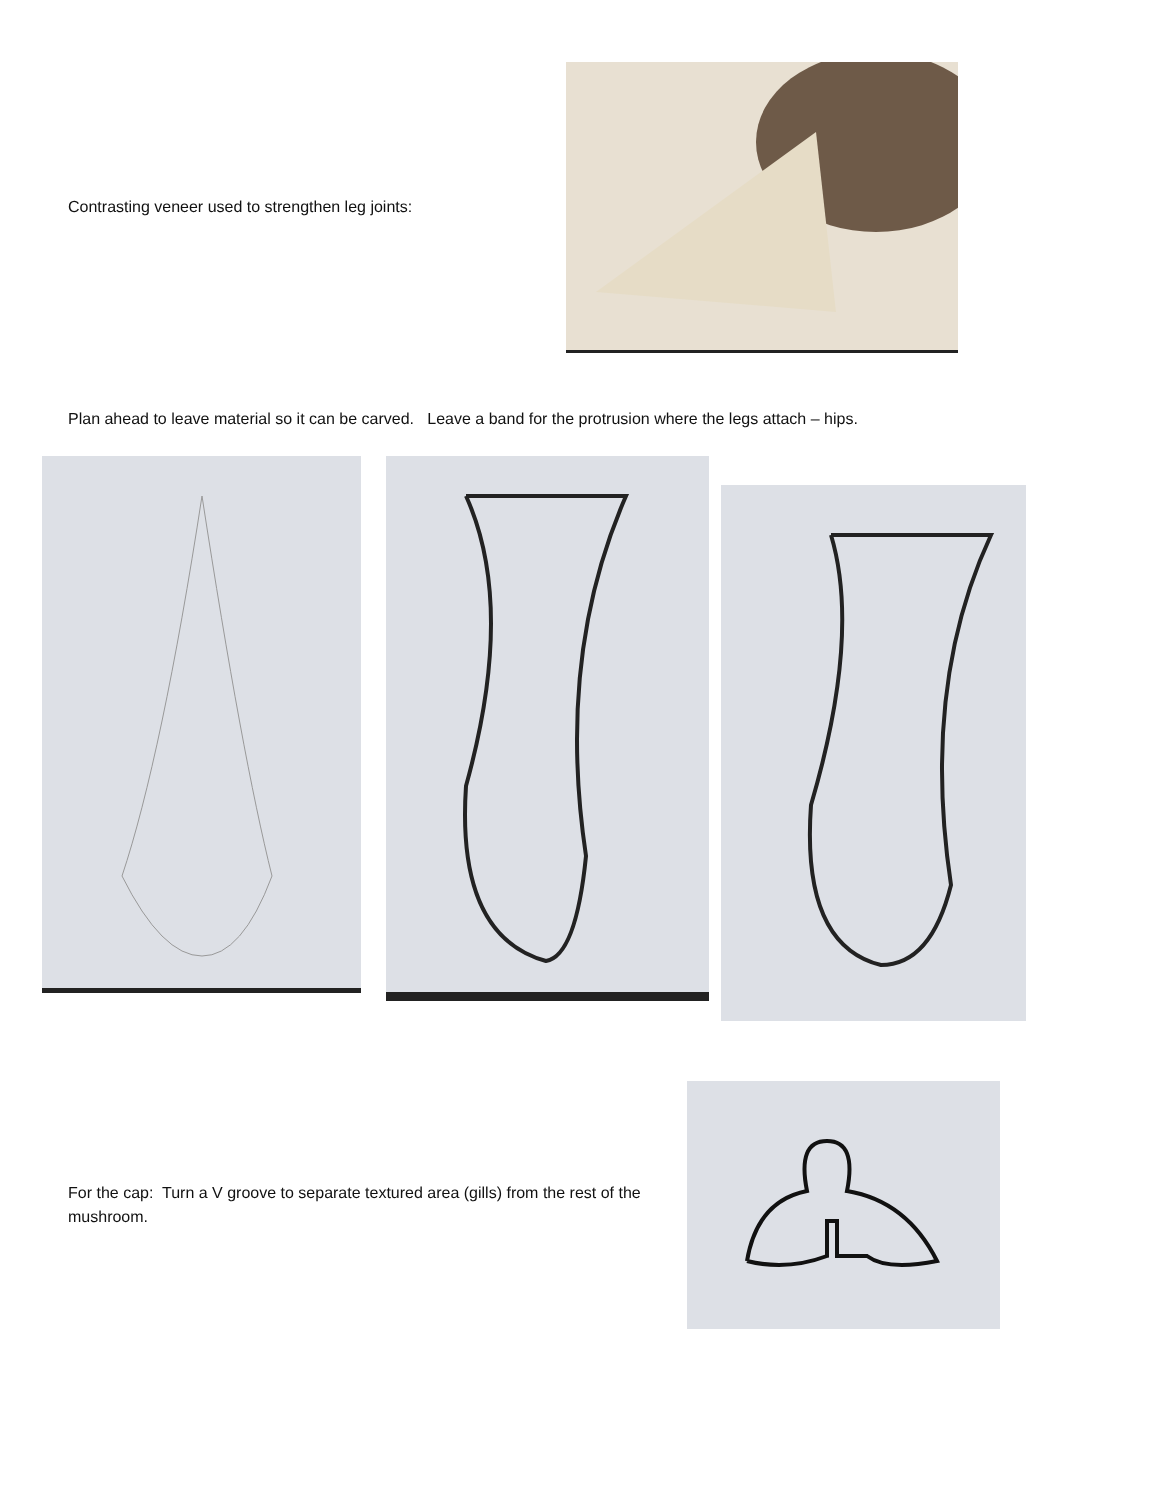Contrasting veneer used to strengthen leg joints:
Plan ahead to leave material so it can be carved. Leave a band for the protrusion where the legs attach – hips.
For the cap: Turn a V groove to separate textured area (gills) from the rest of the mushroom.